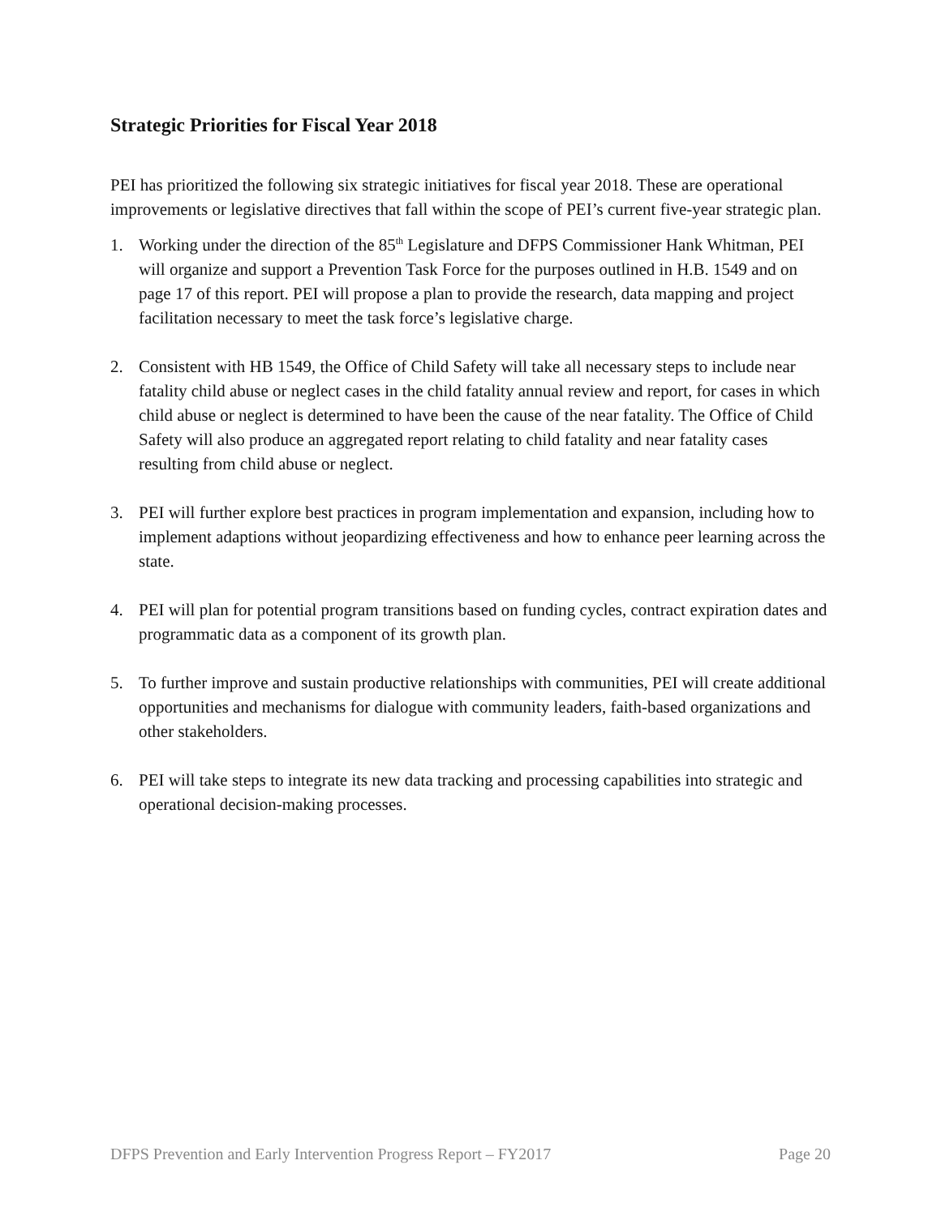Strategic Priorities for Fiscal Year 2018
PEI has prioritized the following six strategic initiatives for fiscal year 2018. These are operational improvements or legislative directives that fall within the scope of PEI’s current five-year strategic plan.
1. Working under the direction of the 85<sup>th</sup> Legislature and DFPS Commissioner Hank Whitman, PEI will organize and support a Prevention Task Force for the purposes outlined in H.B. 1549 and on page 17 of this report. PEI will propose a plan to provide the research, data mapping and project facilitation necessary to meet the task force’s legislative charge.
2. Consistent with HB 1549, the Office of Child Safety will take all necessary steps to include near fatality child abuse or neglect cases in the child fatality annual review and report, for cases in which child abuse or neglect is determined to have been the cause of the near fatality. The Office of Child Safety will also produce an aggregated report relating to child fatality and near fatality cases resulting from child abuse or neglect.
3. PEI will further explore best practices in program implementation and expansion, including how to implement adaptions without jeopardizing effectiveness and how to enhance peer learning across the state.
4. PEI will plan for potential program transitions based on funding cycles, contract expiration dates and programmatic data as a component of its growth plan.
5. To further improve and sustain productive relationships with communities, PEI will create additional opportunities and mechanisms for dialogue with community leaders, faith-based organizations and other stakeholders.
6. PEI will take steps to integrate its new data tracking and processing capabilities into strategic and operational decision-making processes.
DFPS Prevention and Early Intervention Progress Report – FY2017 Page 20